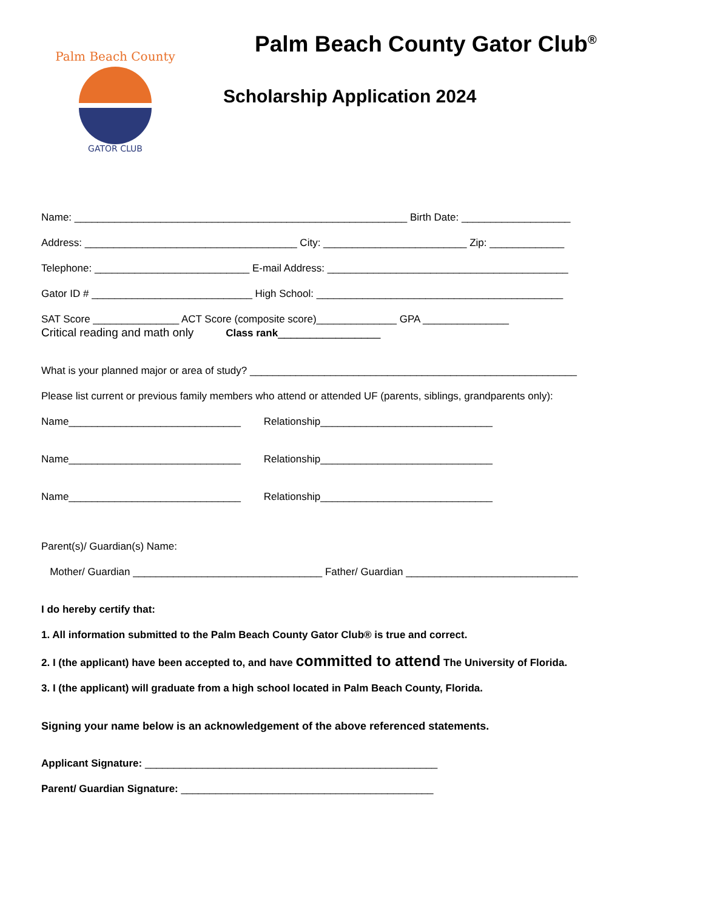Palm Beach County
GATOR CLUB
Palm Beach County Gator Club<sup>®</sup>
Scholarship Application 2024
Name: __________________________________________________________ Birth Date: ___________________
Address: _____________________________________ City: _________________________ Zip: _____________
Telephone: ___________________________ E-mail Address: __________________________________________
Gator ID # ____________________________ High School: ___________________________________________
SAT Score _______________ ACT Score (composite score)______________ GPA _______________
Critical reading and math only Class rank________________
What is your planned major or area of study? _________________________________________________________
Please list current or previous family members who attend or attended UF (parents, siblings, grandparents only):
Name______________________________ Relationship______________________________
Name______________________________ Relationship______________________________
Name______________________________ Relationship______________________________
Parent(s)/ Guardian(s) Name:
Mother/ Guardian _________________________________ Father/ Guardian ______________________________
I do hereby certify that:
1. All information submitted to the Palm Beach County Gator Club® is true and correct.
2. I (the applicant) have been accepted to, and have committed to attend The University of Florida.
3. I (the applicant) will graduate from a high school located in Palm Beach County, Florida.
Signing your name below is an acknowledgement of the above referenced statements.
Applicant Signature: ___________________________________________________
Parent/ Guardian Signature: ____________________________________________